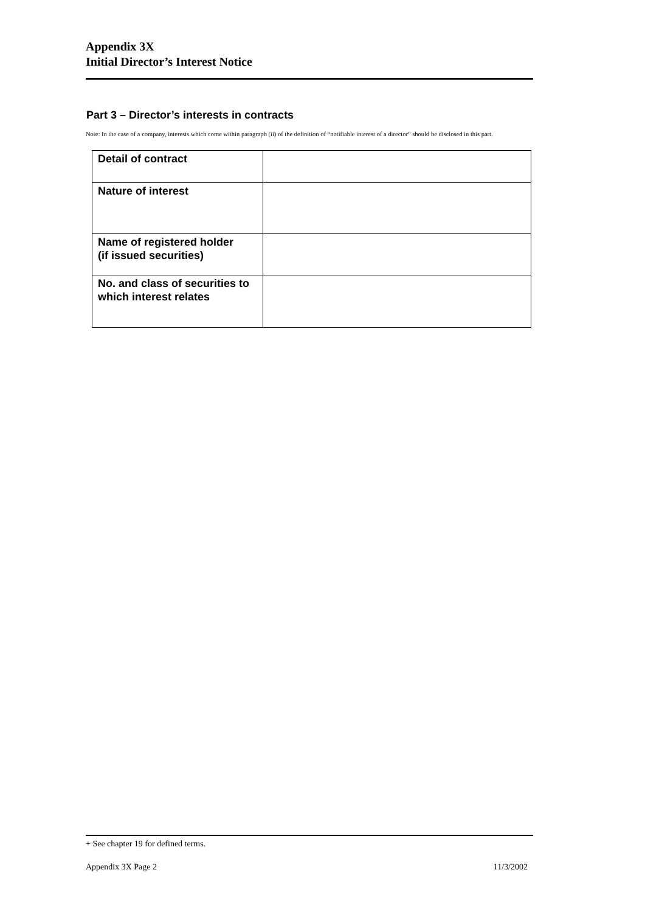Appendix 3X
Initial Director’s Interest Notice
Part 3 – Director’s interests in contracts
Note: In the case of a company, interests which come within paragraph (ii) of the definition of “notifiable interest of a director” should be disclosed in this part.
| Detail of contract | |
| Nature of interest | |
| Name of registered holder (if issued securities) | |
| No. and class of securities to which interest relates | |
+ See chapter 19 for defined terms.
Appendix 3X Page 2 11/3/2002